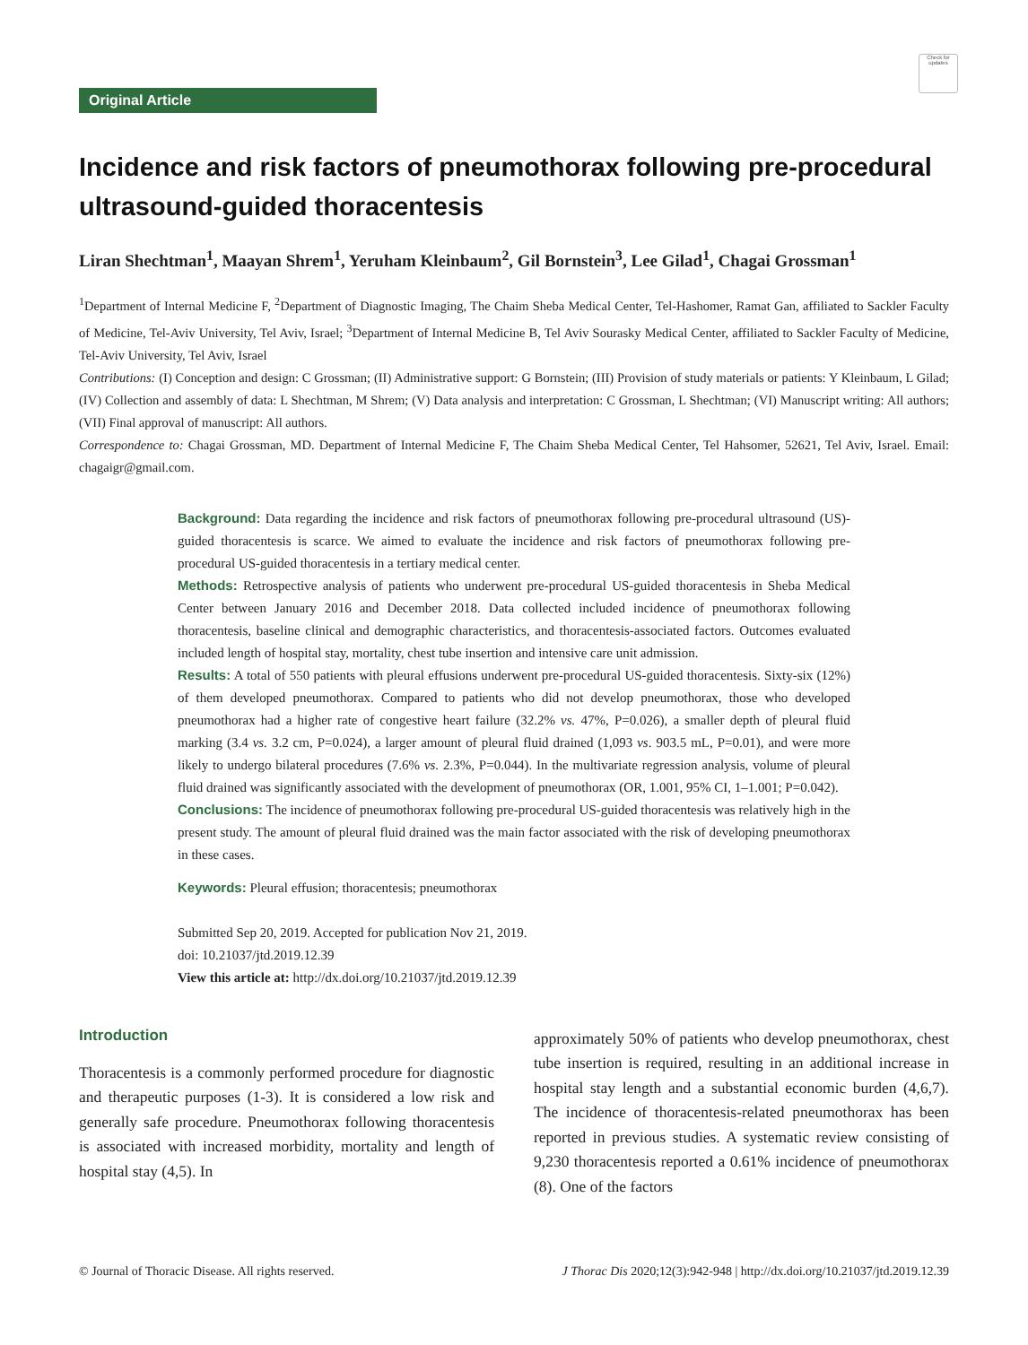Check for updates
Original Article
Incidence and risk factors of pneumothorax following pre-procedural ultrasound-guided thoracentesis
Liran Shechtman<sup>1</sup>, Maayan Shrem<sup>1</sup>, Yeruham Kleinbaum<sup>2</sup>, Gil Bornstein<sup>3</sup>, Lee Gilad<sup>1</sup>, Chagai Grossman<sup>1</sup>
<sup>1</sup> Department of Internal Medicine F, <sup>2</sup>Department of Diagnostic Imaging, The Chaim Sheba Medical Center, Tel-Hashomer, Ramat Gan, affiliated to Sackler Faculty of Medicine, Tel-Aviv University, Tel Aviv, Israel; <sup>3</sup>Department of Internal Medicine B, Tel Aviv Sourasky Medical Center, affiliated to Sackler Faculty of Medicine, Tel-Aviv University, Tel Aviv, Israel
Contributions: (I) Conception and design: C Grossman; (II) Administrative support: G Bornstein; (III) Provision of study materials or patients: Y Kleinbaum, L Gilad; (IV) Collection and assembly of data: L Shechtman, M Shrem; (V) Data analysis and interpretation: C Grossman, L Shechtman; (VI) Manuscript writing: All authors; (VII) Final approval of manuscript: All authors.
Correspondence to: Chagai Grossman, MD. Department of Internal Medicine F, The Chaim Sheba Medical Center, Tel Hahsomer, 52621, Tel Aviv, Israel. Email: chagaigr@gmail.com.
Background: Data regarding the incidence and risk factors of pneumothorax following pre-procedural ultrasound (US)-guided thoracentesis is scarce. We aimed to evaluate the incidence and risk factors of pneumothorax following pre-procedural US-guided thoracentesis in a tertiary medical center.
Methods: Retrospective analysis of patients who underwent pre-procedural US-guided thoracentesis in Sheba Medical Center between January 2016 and December 2018. Data collected included incidence of pneumothorax following thoracentesis, baseline clinical and demographic characteristics, and thoracentesis-associated factors. Outcomes evaluated included length of hospital stay, mortality, chest tube insertion and intensive care unit admission.
Results: A total of 550 patients with pleural effusions underwent pre-procedural US-guided thoracentesis. Sixty-six (12%) of them developed pneumothorax. Compared to patients who did not develop pneumothorax, those who developed pneumothorax had a higher rate of congestive heart failure (32.2% vs. 47%, P=0.026), a smaller depth of pleural fluid marking (3.4 vs. 3.2 cm, P=0.024), a larger amount of pleural fluid drained (1,093 vs. 903.5 mL, P=0.01), and were more likely to undergo bilateral procedures (7.6% vs. 2.3%, P=0.044). In the multivariate regression analysis, volume of pleural fluid drained was significantly associated with the development of pneumothorax (OR, 1.001, 95% CI, 1–1.001; P=0.042).
Conclusions: The incidence of pneumothorax following pre-procedural US-guided thoracentesis was relatively high in the present study. The amount of pleural fluid drained was the main factor associated with the risk of developing pneumothorax in these cases.
Keywords: Pleural effusion; thoracentesis; pneumothorax
Submitted Sep 20, 2019. Accepted for publication Nov 21, 2019.
doi: 10.21037/jtd.2019.12.39
View this article at: http://dx.doi.org/10.21037/jtd.2019.12.39
Introduction
Thoracentesis is a commonly performed procedure for diagnostic and therapeutic purposes (1-3). It is considered a low risk and generally safe procedure. Pneumothorax following thoracentesis is associated with increased morbidity, mortality and length of hospital stay (4,5). In
approximately 50% of patients who develop pneumothorax, chest tube insertion is required, resulting in an additional increase in hospital stay length and a substantial economic burden (4,6,7). The incidence of thoracentesis-related pneumothorax has been reported in previous studies. A systematic review consisting of 9,230 thoracentesis reported a 0.61% incidence of pneumothorax (8). One of the factors
© Journal of Thoracic Disease. All rights reserved. J Thorac Dis 2020;12(3):942-948 | http://dx.doi.org/10.21037/jtd.2019.12.39